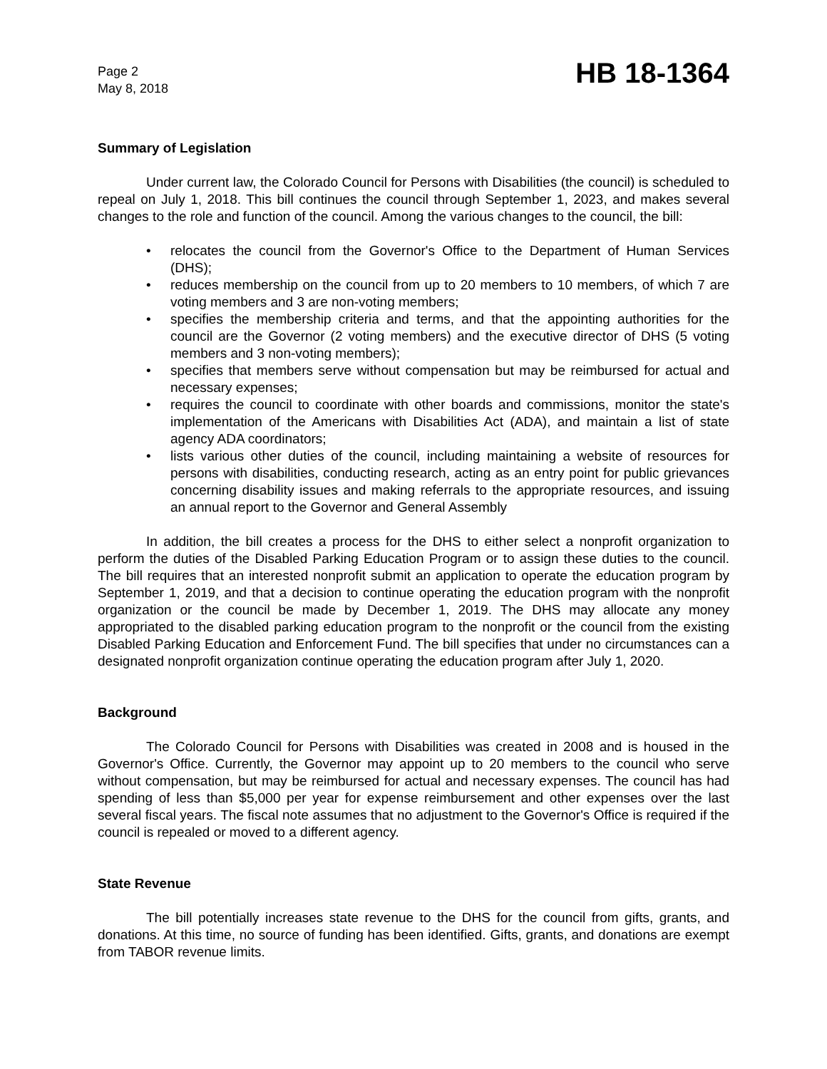Page 2
May 8, 2018
HB 18-1364
Summary of Legislation
Under current law, the Colorado Council for Persons with Disabilities (the council) is scheduled to repeal on July 1, 2018. This bill continues the council through September 1, 2023, and makes several changes to the role and function of the council. Among the various changes to the council, the bill:
• relocates the council from the Governor's Office to the Department of Human Services (DHS);
• reduces membership on the council from up to 20 members to 10 members, of which 7 are voting members and 3 are non-voting members;
• specifies the membership criteria and terms, and that the appointing authorities for the council are the Governor (2 voting members) and the executive director of DHS (5 voting members and 3 non-voting members);
• specifies that members serve without compensation but may be reimbursed for actual and necessary expenses;
• requires the council to coordinate with other boards and commissions, monitor the state's implementation of the Americans with Disabilities Act (ADA), and maintain a list of state agency ADA coordinators;
• lists various other duties of the council, including maintaining a website of resources for persons with disabilities, conducting research, acting as an entry point for public grievances concerning disability issues and making referrals to the appropriate resources, and issuing an annual report to the Governor and General Assembly
In addition, the bill creates a process for the DHS to either select a nonprofit organization to perform the duties of the Disabled Parking Education Program or to assign these duties to the council. The bill requires that an interested nonprofit submit an application to operate the education program by September 1, 2019, and that a decision to continue operating the education program with the nonprofit organization or the council be made by December 1, 2019. The DHS may allocate any money appropriated to the disabled parking education program to the nonprofit or the council from the existing Disabled Parking Education and Enforcement Fund. The bill specifies that under no circumstances can a designated nonprofit organization continue operating the education program after July 1, 2020.
Background
The Colorado Council for Persons with Disabilities was created in 2008 and is housed in the Governor's Office. Currently, the Governor may appoint up to 20 members to the council who serve without compensation, but may be reimbursed for actual and necessary expenses. The council has had spending of less than $5,000 per year for expense reimbursement and other expenses over the last several fiscal years. The fiscal note assumes that no adjustment to the Governor's Office is required if the council is repealed or moved to a different agency.
State Revenue
The bill potentially increases state revenue to the DHS for the council from gifts, grants, and donations. At this time, no source of funding has been identified. Gifts, grants, and donations are exempt from TABOR revenue limits.